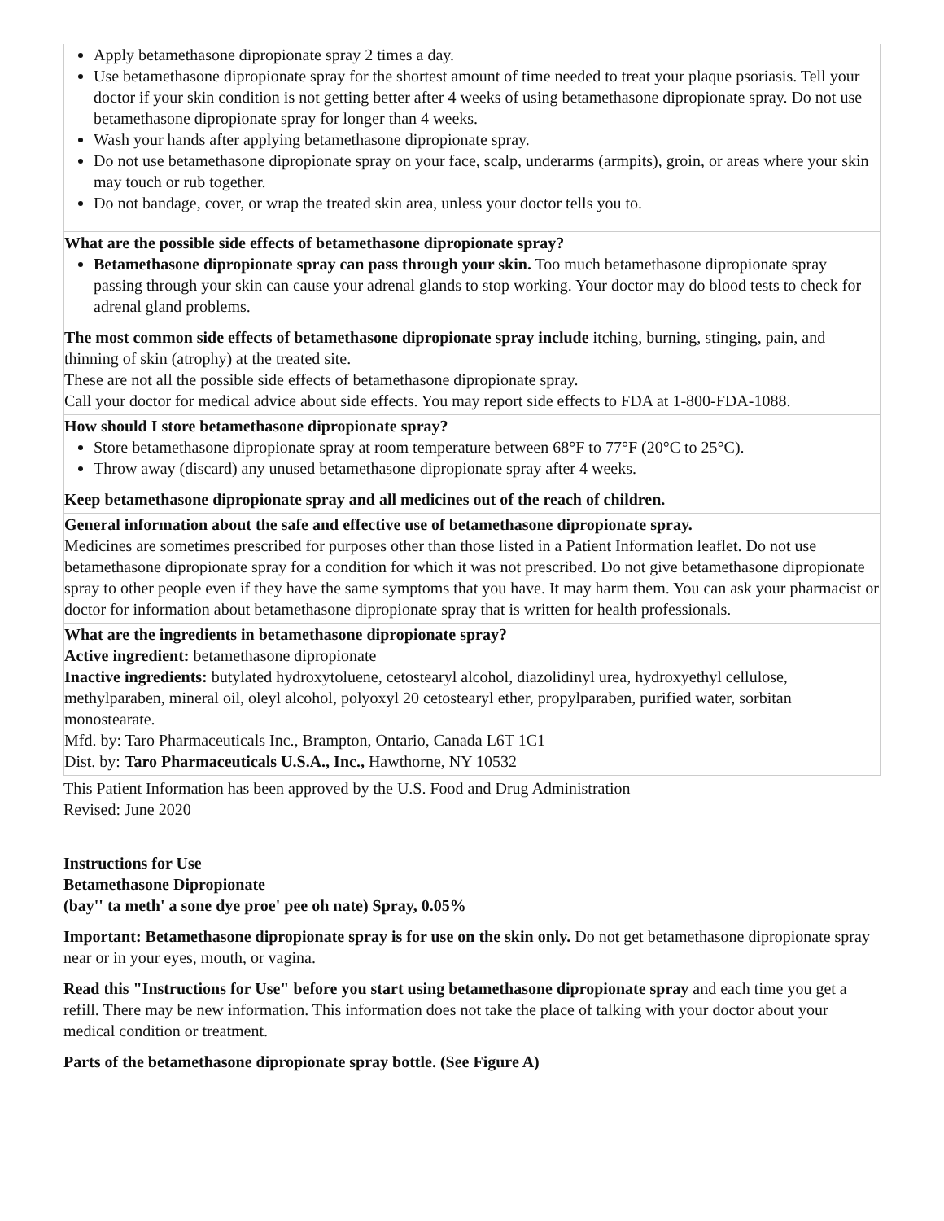| Apply betamethasone dipropionate spray 2 times a day. Use betamethasone dipropionate spray for the shortest amount of time needed to treat your plaque psoriasis. Tell your doctor if your skin condition is not getting better after 4 weeks of using betamethasone dipropionate spray. Do not use betamethasone dipropionate spray for longer than 4 weeks. Wash your hands after applying betamethasone dipropionate spray. Do not use betamethasone dipropionate spray on your face, scalp, underarms (armpits), groin, or areas where your skin may touch or rub together. Do not bandage, cover, or wrap the treated skin area, unless your doctor tells you to. |
| What are the possible side effects of betamethasone dipropionate spray? Betamethasone dipropionate spray can pass through your skin. Too much betamethasone dipropionate spray passing through your skin can cause your adrenal glands to stop working. Your doctor may do blood tests to check for adrenal gland problems. The most common side effects of betamethasone dipropionate spray include itching, burning, stinging, pain, and thinning of skin (atrophy) at the treated site. These are not all the possible side effects of betamethasone dipropionate spray. Call your doctor for medical advice about side effects. You may report side effects to FDA at 1-800-FDA-1088. |
| How should I store betamethasone dipropionate spray? Store betamethasone dipropionate spray at room temperature between 68°F to 77°F (20°C to 25°C). Throw away (discard) any unused betamethasone dipropionate spray after 4 weeks. Keep betamethasone dipropionate spray and all medicines out of the reach of children. |
| General information about the safe and effective use of betamethasone dipropionate spray. Medicines are sometimes prescribed for purposes other than those listed in a Patient Information leaflet. Do not use betamethasone dipropionate spray for a condition for which it was not prescribed. Do not give betamethasone dipropionate spray to other people even if they have the same symptoms that you have. It may harm them. You can ask your pharmacist or doctor for information about betamethasone dipropionate spray that is written for health professionals. |
| What are the ingredients in betamethasone dipropionate spray? Active ingredient: betamethasone dipropionate Inactive ingredients: butylated hydroxytoluene, cetostearyl alcohol, diazolidinyl urea, hydroxyethyl cellulose, methylparaben, mineral oil, oleyl alcohol, polyoxyl 20 cetostearyl ether, propylparaben, purified water, sorbitan monostearate. Mfd. by: Taro Pharmaceuticals Inc., Brampton, Ontario, Canada L6T 1C1 Dist. by: Taro Pharmaceuticals U.S.A., Inc., Hawthorne, NY 10532 |
This Patient Information has been approved by the U.S. Food and Drug Administration
Revised: June 2020
Instructions for Use
Betamethasone Dipropionate
(bay'' ta meth' a sone dye proe' pee oh nate) Spray, 0.05%
Important: Betamethasone dipropionate spray is for use on the skin only. Do not get betamethasone dipropionate spray near or in your eyes, mouth, or vagina.
Read this "Instructions for Use" before you start using betamethasone dipropionate spray and each time you get a refill. There may be new information. This information does not take the place of talking with your doctor about your medical condition or treatment.
Parts of the betamethasone dipropionate spray bottle. (See Figure A)